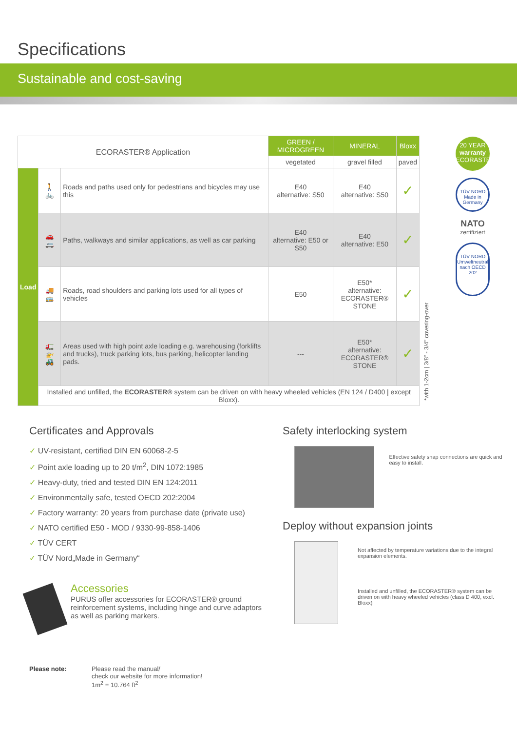Specifications
Sustainable and cost-saving
| ECORASTER® Application | | | GREEN / MICROGREEN | MINERAL | Bloxx |
| | | | vegetated | gravel filled | paved |
| Load | 🚶 🚲 | Roads and paths used only for pedestrians and bicycles may use this | E40 alternative: S50 | E40 alternative: S50 | ✓ |
| | 🚗 🚐 | Paths, walkways and similar applications, as well as car parking | E40 alternative: E50 or S50 | E40 alternative: E50 | ✓ |
| | 🚚 🚌 | Roads, road shoulders and parking lots used for all types of vehicles | E50 | E50* alternative: ECORASTER® STONE | ✓ |
| | 🚛 🚁 🚜 | Areas used with high point axle loading e.g. warehousing (forklifts and trucks), truck parking lots, bus parking, helicopter landing pads. | --- | E50* alternative: ECORASTER® STONE | ✓ |
| | Installed and unfilled, the ECORASTER® system can be driven on with heavy wheeled vehicles (EN 124 / D400 / except Bloxx). | | | | |
*with 1-2cm | 3/8" - 3/4" covering-over
20 YEAR
warranty
ECORASTER
TÜV NORD
Made in Germany
NATO
zertifiziert
TÜV NORD
Umweltneutral nach OECD 202
Certificates and Approvals
✓ UV-resistant, certified DIN EN 60068-2-5
✓ Point axle loading up to 20 t/m<sup>2</sup>, DIN 1072:1985
✓ Heavy-duty, tried and tested DIN EN 124:2011
✓ Environmentally safe, tested OECD 202:2004
✓ Factory warranty: 20 years from purchase date (private use)
✓ NATO certified E50 - MOD / 9330-99-858-1406
✓ TÜV CERT
✓ TÜV Nord„Made in Germany“
Accessories
PURUS offer accessories for ECORASTER® ground reinforcement systems, including hinge and curve adaptors as well as parking markers.
Please note: Please read the manual/
check our website for more information!
1m<sup>2</sup> = 10.764 ft<sup>2</sup>
Safety interlocking system
Effective safety snap connections are quick and easy to install.
Deploy without expansion joints
Not affected by temperature variations due to the integral expansion elements.
Installed and unfilled, the ECORASTER® system can be driven on with heavy wheeled vehicles (class D 400, excl. Bloxx)